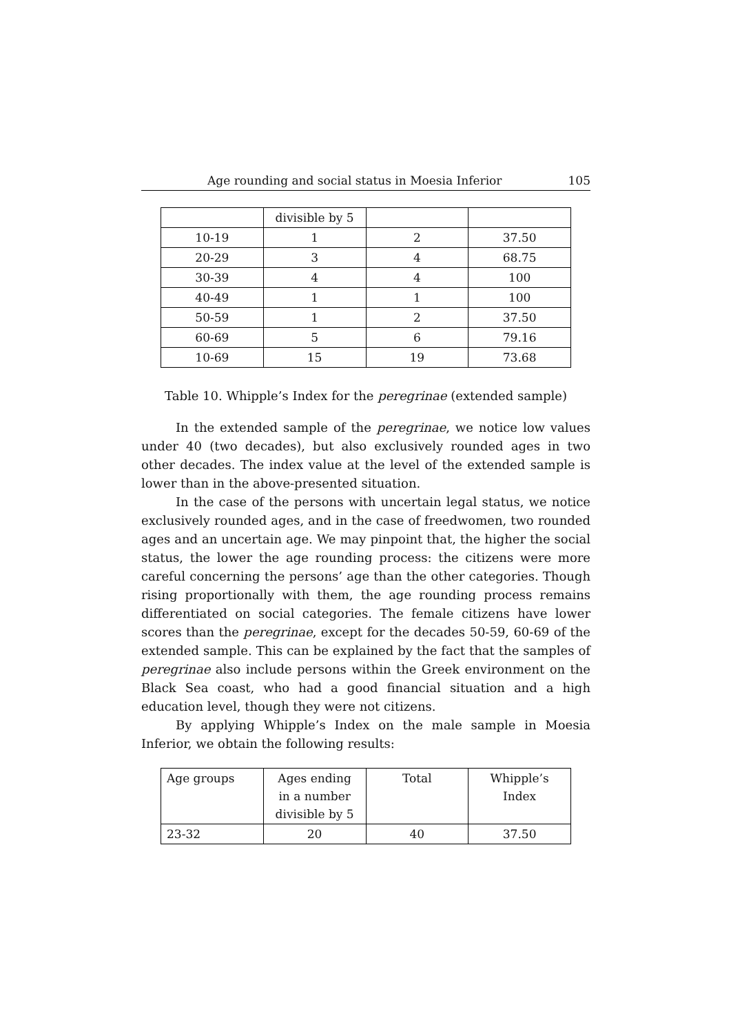Age rounding and social status in Moesia Inferior 105
| | divisible by 5 | | |
| 10-19 | 1 | 2 | 37.50 |
| 20-29 | 3 | 4 | 68.75 |
| 30-39 | 4 | 4 | 100 |
| 40-49 | 1 | 1 | 100 |
| 50-59 | 1 | 2 | 37.50 |
| 60-69 | 5 | 6 | 79.16 |
| 10-69 | 15 | 19 | 73.68 |
Table 10. Whipple’s Index for the peregrinae (extended sample)
In the extended sample of the peregrinae, we notice low values under 40 (two decades), but also exclusively rounded ages in two other decades. The index value at the level of the extended sample is lower than in the above-presented situation.
In the case of the persons with uncertain legal status, we notice exclusively rounded ages, and in the case of freedwomen, two rounded ages and an uncertain age. We may pinpoint that, the higher the social status, the lower the age rounding process: the citizens were more careful concerning the persons’ age than the other categories. Though rising proportionally with them, the age rounding process remains differentiated on social categories. The female citizens have lower scores than the peregrinae, except for the decades 50-59, 60-69 of the extended sample. This can be explained by the fact that the samples of peregrinae also include persons within the Greek environment on the Black Sea coast, who had a good financial situation and a high education level, though they were not citizens.
By applying Whipple’s Index on the male sample in Moesia Inferior, we obtain the following results:
| Age groups | Ages ending in a number divisible by 5 | Total | Whipple’s Index |
| 23-32 | 20 | 40 | 37.50 |